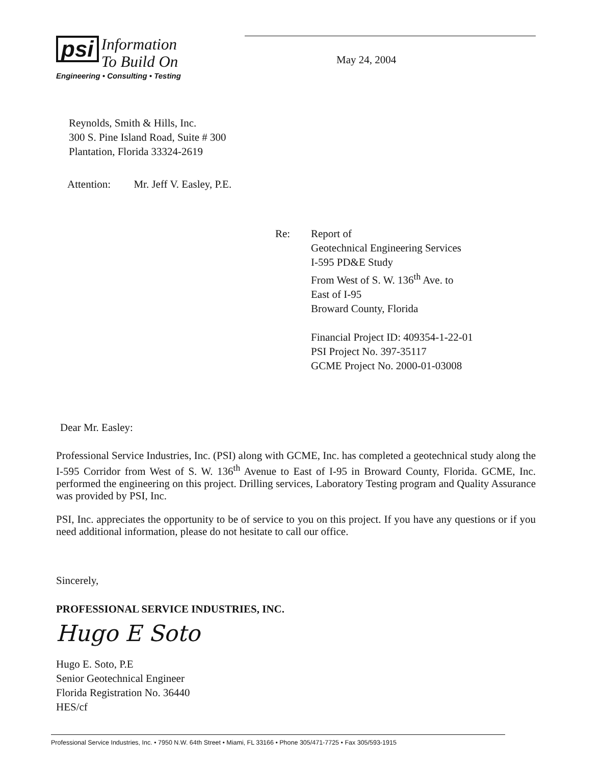psi Information
To Build On
Engineering • Consulting • Testing
May 24, 2004
Reynolds, Smith & Hills, Inc.
300 S. Pine Island Road, Suite # 300
Plantation, Florida 33324-2619
Attention: Mr. Jeff V. Easley, P.E.
Re: Report of
Geotechnical Engineering Services
I-595 PD&E Study
From West of S. W. 136<sup>th</sup> Ave. to
East of I-95
Broward County, Florida
Financial Project ID: 409354-1-22-01
PSI Project No. 397-35117
GCME Project No. 2000-01-03008
Dear Mr. Easley:
Professional Service Industries, Inc. (PSI) along with GCME, Inc. has completed a geotechnical study along the I-595 Corridor from West of S. W. 136<sup>th</sup> Avenue to East of I-95 in Broward County, Florida. GCME, Inc. performed the engineering on this project. Drilling services, Laboratory Testing program and Quality Assurance was provided by PSI, Inc.
PSI, Inc. appreciates the opportunity to be of service to you on this project. If you have any questions or if you need additional information, please do not hesitate to call our office.
Sincerely,
PROFESSIONAL SERVICE INDUSTRIES, INC.
Hugo E Soto
Hugo E. Soto, P.E
Senior Geotechnical Engineer
Florida Registration No. 36440
HES/cf
Professional Service Industries, Inc. • 7950 N.W. 64th Street • Miami, FL 33166 • Phone 305/471-7725 • Fax 305/593-1915